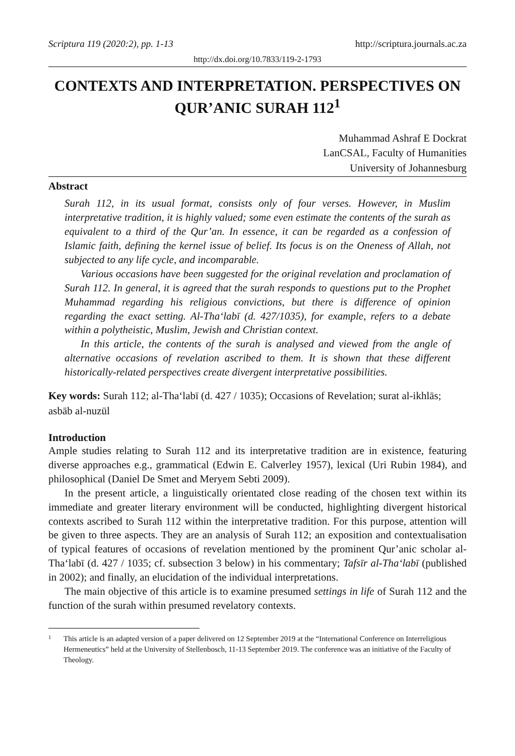Scriptura 119 (2020:2), pp. 1-13 http://scriptura.journals.ac.za
http://dx.doi.org/10.7833/119-2-1793
CONTEXTS AND INTERPRETATION. PERSPECTIVES ON QUR’ANIC SURAH 112<sup>1</sup>
Muhammad Ashraf E Dockrat
LanCSAL, Faculty of Humanities
University of Johannesburg
Abstract
Surah 112, in its usual format, consists only of four verses. However, in Muslim interpretative tradition, it is highly valued; some even estimate the contents of the surah as equivalent to a third of the Qur’an. In essence, it can be regarded as a confession of Islamic faith, defining the kernel issue of belief. Its focus is on the Oneness of Allah, not subjected to any life cycle, and incomparable.
Various occasions have been suggested for the original revelation and proclamation of Surah 112. In general, it is agreed that the surah responds to questions put to the Prophet Muhammad regarding his religious convictions, but there is difference of opinion regarding the exact setting. Al-Tha‘labī (d. 427/1035), for example, refers to a debate within a polytheistic, Muslim, Jewish and Christian context.
In this article, the contents of the surah is analysed and viewed from the angle of alternative occasions of revelation ascribed to them. It is shown that these different historically-related perspectives create divergent interpretative possibilities.
Key words: Surah 112; al-Tha‘labī (d. 427 / 1035); Occasions of Revelation; surat al-ikhlās; asbāb al-nuzūl
Introduction
Ample studies relating to Surah 112 and its interpretative tradition are in existence, featuring diverse approaches e.g., grammatical (Edwin E. Calverley 1957), lexical (Uri Rubin 1984), and philosophical (Daniel De Smet and Meryem Sebti 2009).
In the present article, a linguistically orientated close reading of the chosen text within its immediate and greater literary environment will be conducted, highlighting divergent historical contexts ascribed to Surah 112 within the interpretative tradition. For this purpose, attention will be given to three aspects. They are an analysis of Surah 112; an exposition and contextualisation of typical features of occasions of revelation mentioned by the prominent Qur’anic scholar al-Tha‘labī (d. 427 / 1035; cf. subsection 3 below) in his commentary; Tafsīr al-Tha‘labī (published in 2002); and finally, an elucidation of the individual interpretations.
The main objective of this article is to examine presumed settings in life of Surah 112 and the function of the surah within presumed revelatory contexts.
1
This article is an adapted version of a paper delivered on 12 September 2019 at the “International Conference on Interreligious Hermeneutics” held at the University of Stellenbosch, 11-13 September 2019. The conference was an initiative of the Faculty of Theology.